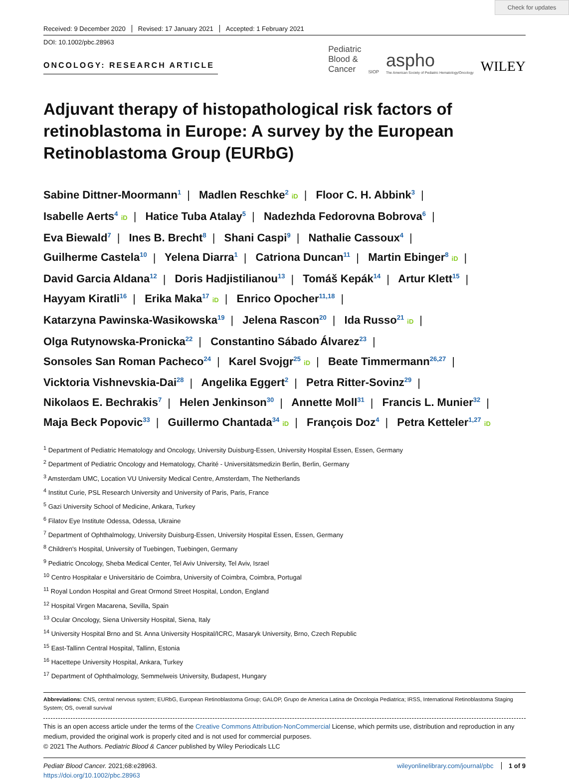Check for updates
Received: 9 December 2020 Revised: 17 January 2021 Accepted: 1 February 2021
DOI: 10.1002/pbc.28963
ONCOLOGY: RESEARCH ARTICLE
Pediatric
Blood &
Cancer
SIOP
aspho
The American Society of Pediatric Hematology/Oncology
WILEY
Adjuvant therapy of histopathological risk factors of retinoblastoma in Europe: A survey by the European Retinoblastoma Group (EURbG)
Sabine Dittner-Moormann<sup>1</sup> | Madlen Reschke<sup>2</sup> iD | Floor C. H. Abbink<sup>3</sup> |
Isabelle Aerts<sup>4</sup> iD | Hatice Tuba Atalay<sup>5</sup> | Nadezhda Fedorovna Bobrova<sup>6</sup> |
Eva Biewald<sup>7</sup> | Ines B. Brecht<sup>8</sup> | Shani Caspi<sup>9</sup> | Nathalie Cassoux<sup>4</sup> |
Guilherme Castela<sup>10</sup> | Yelena Diarra<sup>1</sup> | Catriona Duncan<sup>11</sup> | Martin Ebinger<sup>8</sup> iD |
David Garcia Aldana<sup>12</sup> | Doris Hadjistilianou<sup>13</sup> | Tomáš Kepák<sup>14</sup> | Artur Klett<sup>15</sup> |
Hayyam Kiratli<sup>16</sup> | Erika Maka<sup>17</sup> iD | Enrico Opocher<sup>11,18</sup> |
Katarzyna Pawinska-Wasikowska<sup>19</sup> | Jelena Rascon<sup>20</sup> | Ida Russo<sup>21</sup> iD |
Olga Rutynowska-Pronicka<sup>22</sup> | Constantino Sábado Álvarez<sup>23</sup> |
Sonsoles San Roman Pacheco<sup>24</sup> | Karel Svojgr<sup>25</sup> iD | Beate Timmermann<sup>26,27</sup> |
Vicktoria Vishnevskia-Dai<sup>28</sup> | Angelika Eggert<sup>2</sup> | Petra Ritter-Sovinz<sup>29</sup> |
Nikolaos E. Bechrakis<sup>7</sup> | Helen Jenkinson<sup>30</sup> | Annette Moll<sup>31</sup> | Francis L. Munier<sup>32</sup> |
Maja Beck Popovic<sup>33</sup> | Guillermo Chantada<sup>34</sup> iD | François Doz<sup>4</sup> | Petra Ketteler<sup>1,27</sup> iD
<sup>1</sup> Department of Pediatric Hematology and Oncology, University Duisburg-Essen, University Hospital Essen, Essen, Germany
<sup>2</sup> Department of Pediatric Oncology and Hematology, Charité - Universitätsmedizin Berlin, Berlin, Germany
<sup>3</sup> Amsterdam UMC, Location VU University Medical Centre, Amsterdam, The Netherlands
<sup>4</sup> Institut Curie, PSL Research University and University of Paris, Paris, France
<sup>5</sup> Gazi University School of Medicine, Ankara, Turkey
<sup>6</sup> Filatov Eye Institute Odessa, Odessa, Ukraine
<sup>7</sup> Department of Ophthalmology, University Duisburg-Essen, University Hospital Essen, Essen, Germany
<sup>8</sup> Children's Hospital, University of Tuebingen, Tuebingen, Germany
<sup>9</sup> Pediatric Oncology, Sheba Medical Center, Tel Aviv University, Tel Aviv, Israel
<sup>10</sup> Centro Hospitalar e Universitário de Coimbra, University of Coimbra, Coimbra, Portugal
<sup>11</sup> Royal London Hospital and Great Ormond Street Hospital, London, England
<sup>12</sup> Hospital Virgen Macarena, Sevilla, Spain
<sup>13</sup> Ocular Oncology, Siena University Hospital, Siena, Italy
<sup>14</sup> University Hospital Brno and St. Anna University Hospital/ICRC, Masaryk University, Brno, Czech Republic
<sup>15</sup> East-Tallinn Central Hospital, Tallinn, Estonia
<sup>16</sup> Hacettepe University Hospital, Ankara, Turkey
<sup>17</sup> Department of Ophthalmology, Semmelweis University, Budapest, Hungary
Abbreviations: CNS, central nervous system; EURbG, European Retinoblastoma Group; GALOP, Grupo de America Latina de Oncologia Pediatrica; IRSS, International Retinoblastoma Staging System; OS, overall survival
This is an open access article under the terms of the Creative Commons Attribution-NonCommercial License, which permits use, distribution and reproduction in any medium, provided the original work is properly cited and is not used for commercial purposes.
© 2021 The Authors. Pediatric Blood & Cancer published by Wiley Periodicals LLC
Pediatr Blood Cancer. 2021;68:e28963.
https://doi.org/10.1002/pbc.28963
wileyonlinelibrary.com/journal/pbc 1 of 9